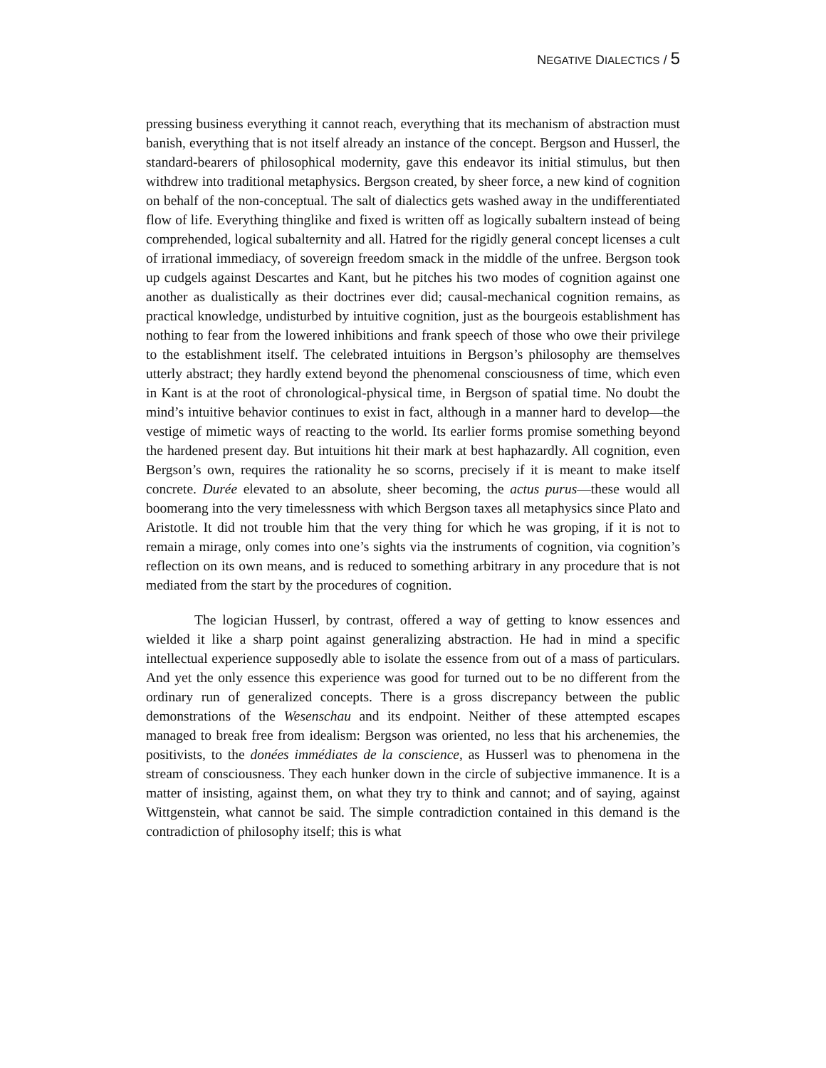NEGATIVE DIALECTICS / 5
pressing business everything it cannot reach, everything that its mechanism of abstraction must banish, everything that is not itself already an instance of the concept. Bergson and Husserl, the standard-bearers of philosophical modernity, gave this endeavor its initial stimulus, but then withdrew into traditional metaphysics. Bergson created, by sheer force, a new kind of cognition on behalf of the non-conceptual. The salt of dialectics gets washed away in the undifferentiated flow of life. Everything thinglike and fixed is written off as logically subaltern instead of being comprehended, logical subalternity and all. Hatred for the rigidly general concept licenses a cult of irrational immediacy, of sovereign freedom smack in the middle of the unfree. Bergson took up cudgels against Descartes and Kant, but he pitches his two modes of cognition against one another as dualistically as their doctrines ever did; causal-mechanical cognition remains, as practical knowledge, undisturbed by intuitive cognition, just as the bourgeois establishment has nothing to fear from the lowered inhibitions and frank speech of those who owe their privilege to the establishment itself. The celebrated intuitions in Bergson’s philosophy are themselves utterly abstract; they hardly extend beyond the phenomenal consciousness of time, which even in Kant is at the root of chronological-physical time, in Bergson of spatial time. No doubt the mind’s intuitive behavior continues to exist in fact, although in a manner hard to develop—the vestige of mimetic ways of reacting to the world. Its earlier forms promise something beyond the hardened present day. But intuitions hit their mark at best haphazardly. All cognition, even Bergson’s own, requires the rationality he so scorns, precisely if it is meant to make itself concrete. Durée elevated to an absolute, sheer becoming, the actus purus—these would all boomerang into the very timelessness with which Bergson taxes all metaphysics since Plato and Aristotle. It did not trouble him that the very thing for which he was groping, if it is not to remain a mirage, only comes into one’s sights via the instruments of cognition, via cognition’s reflection on its own means, and is reduced to something arbitrary in any procedure that is not mediated from the start by the procedures of cognition.
The logician Husserl, by contrast, offered a way of getting to know essences and wielded it like a sharp point against generalizing abstraction. He had in mind a specific intellectual experience supposedly able to isolate the essence from out of a mass of particulars. And yet the only essence this experience was good for turned out to be no different from the ordinary run of generalized concepts. There is a gross discrepancy between the public demonstrations of the Wesenschau and its endpoint. Neither of these attempted escapes managed to break free from idealism: Bergson was oriented, no less that his archenemies, the positivists, to the donées immédiates de la conscience, as Husserl was to phenomena in the stream of consciousness. They each hunker down in the circle of subjective immanence. It is a matter of insisting, against them, on what they try to think and cannot; and of saying, against Wittgenstein, what cannot be said. The simple contradiction contained in this demand is the contradiction of philosophy itself; this is what